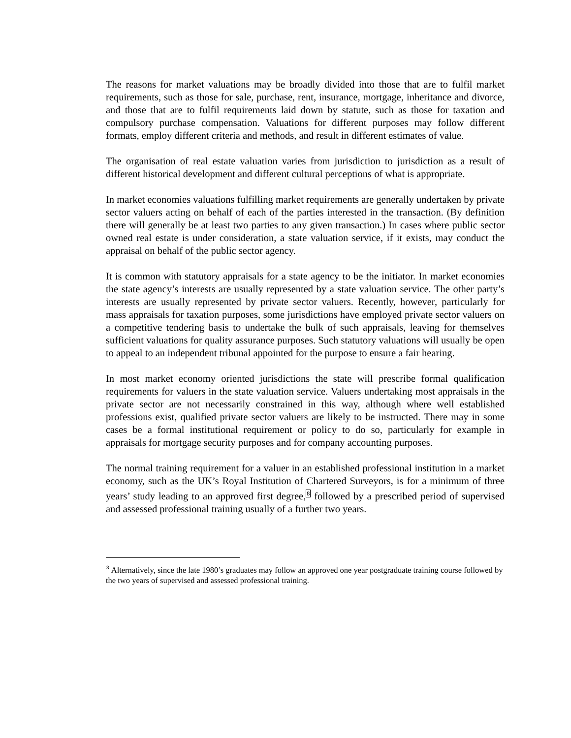The reasons for market valuations may be broadly divided into those that are to fulfil market requirements, such as those for sale, purchase, rent, insurance, mortgage, inheritance and divorce, and those that are to fulfil requirements laid down by statute, such as those for taxation and compulsory purchase compensation. Valuations for different purposes may follow different formats, employ different criteria and methods, and result in different estimates of value.
The organisation of real estate valuation varies from jurisdiction to jurisdiction as a result of different historical development and different cultural perceptions of what is appropriate.
In market economies valuations fulfilling market requirements are generally undertaken by private sector valuers acting on behalf of each of the parties interested in the transaction. (By definition there will generally be at least two parties to any given transaction.) In cases where public sector owned real estate is under consideration, a state valuation service, if it exists, may conduct the appraisal on behalf of the public sector agency.
It is common with statutory appraisals for a state agency to be the initiator. In market economies the state agency’s interests are usually represented by a state valuation service. The other party’s interests are usually represented by private sector valuers. Recently, however, particularly for mass appraisals for taxation purposes, some jurisdictions have employed private sector valuers on a competitive tendering basis to undertake the bulk of such appraisals, leaving for themselves sufficient valuations for quality assurance purposes. Such statutory valuations will usually be open to appeal to an independent tribunal appointed for the purpose to ensure a fair hearing.
In most market economy oriented jurisdictions the state will prescribe formal qualification requirements for valuers in the state valuation service. Valuers undertaking most appraisals in the private sector are not necessarily constrained in this way, although where well established professions exist, qualified private sector valuers are likely to be instructed. There may in some cases be a formal institutional requirement or policy to do so, particularly for example in appraisals for mortgage security purposes and for company accounting purposes.
The normal training requirement for a valuer in an established professional institution in a market economy, such as the UK’s Royal Institution of Chartered Surveyors, is for a minimum of three years’ study leading to an approved first degree,<sup>8</sup> followed by a prescribed period of supervised and assessed professional training usually of a further two years.
<sup>8</sup> Alternatively, since the late 1980’s graduates may follow an approved one year postgraduate training course followed by the two years of supervised and assessed professional training.